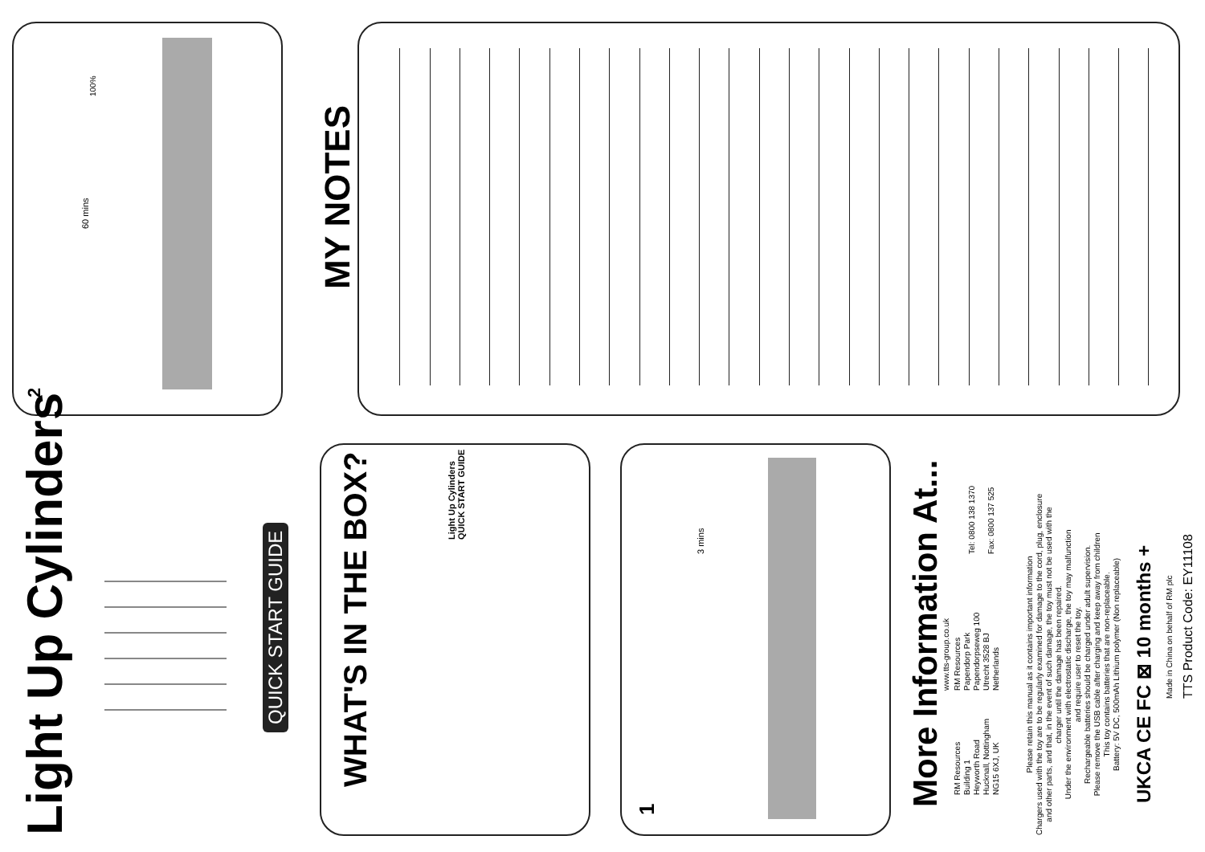Light Up Cylinders
QUICK START GUIDE
2
100%
60 mins
MY NOTES
WHAT'S IN THE BOX?
Light Up Cylinders
QUICK START GUIDE
1
3 mins
More Information At...
www.tts-group.co.uk
RM Resources
Building 1
Heyworth Road
Hucknall, Nottingham
NG15 6XJ, UK
RM Resources
Papendorp Park
Papendorpseweg 100
Utrecht 3528 BJ
Netherlands
Tel: 0800 138 1370
Fax: 0800 137 525
Please retain this manual as it contains important information
Chargers used with the toy are to be regularly examined for damage to the cord, plug, enclosure
and other parts, and that, in the event of such damage, the toy must not be used with the
charger until the damage has been repaired.
Under the environment with electrostatic discharge, the toy may malfunction
and require user to reset the toy.
Rechargeable batteries should be charged under adult supervision.
Please remove the USB cable after charging and keep away from children
This toy contains batteries that are non-replaceable.
Battery: 5V DC, 500mAh Lithium polymer (Non replaceable)
UKCA CE FC ⊠ 10 months +
Made in China on behalf of RM plc TTS Product Code: EY11108